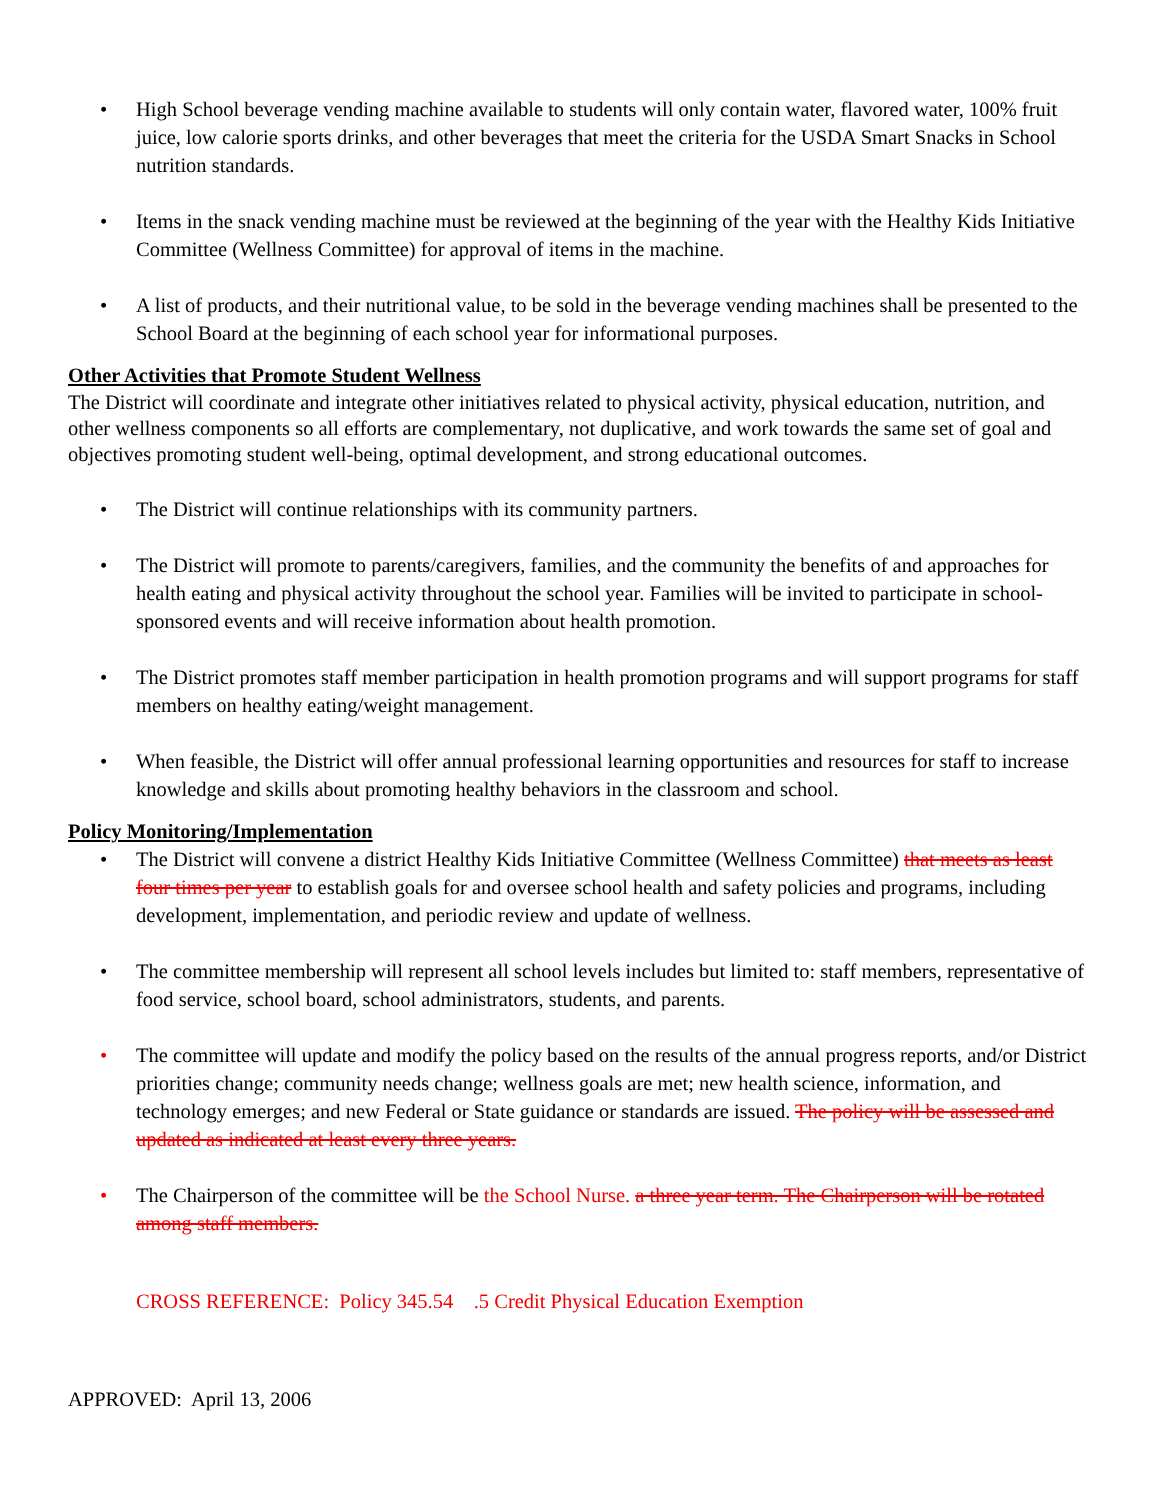• High School beverage vending machine available to students will only contain water, flavored water, 100% fruit juice, low calorie sports drinks, and other beverages that meet the criteria for the USDA Smart Snacks in School nutrition standards.
• Items in the snack vending machine must be reviewed at the beginning of the year with the Healthy Kids Initiative Committee (Wellness Committee) for approval of items in the machine.
• A list of products, and their nutritional value, to be sold in the beverage vending machines shall be presented to the School Board at the beginning of each school year for informational purposes.
Other Activities that Promote Student Wellness
The District will coordinate and integrate other initiatives related to physical activity, physical education, nutrition, and other wellness components so all efforts are complementary, not duplicative, and work towards the same set of goal and objectives promoting student well-being, optimal development, and strong educational outcomes.
• The District will continue relationships with its community partners.
• The District will promote to parents/caregivers, families, and the community the benefits of and approaches for health eating and physical activity throughout the school year. Families will be invited to participate in school-sponsored events and will receive information about health promotion.
• The District promotes staff member participation in health promotion programs and will support programs for staff members on healthy eating/weight management.
• When feasible, the District will offer annual professional learning opportunities and resources for staff to increase knowledge and skills about promoting healthy behaviors in the classroom and school.
Policy Monitoring/Implementation
• The District will convene a district Healthy Kids Initiative Committee (Wellness Committee) that meets as least four times per year to establish goals for and oversee school health and safety policies and programs, including development, implementation, and periodic review and update of wellness.
• The committee membership will represent all school levels includes but limited to: staff members, representative of food service, school board, school administrators, students, and parents.
• The committee will update and modify the policy based on the results of the annual progress reports, and/or District priorities change; community needs change; wellness goals are met; new health science, information, and technology emerges; and new Federal or State guidance or standards are issued. The policy will be assessed and updated as indicated at least every three years.
• The Chairperson of the committee will be the School Nurse. a three year term. The Chairperson will be rotated among staff members.
CROSS REFERENCE: Policy 345.54 .5 Credit Physical Education Exemption
APPROVED: April 13, 2006